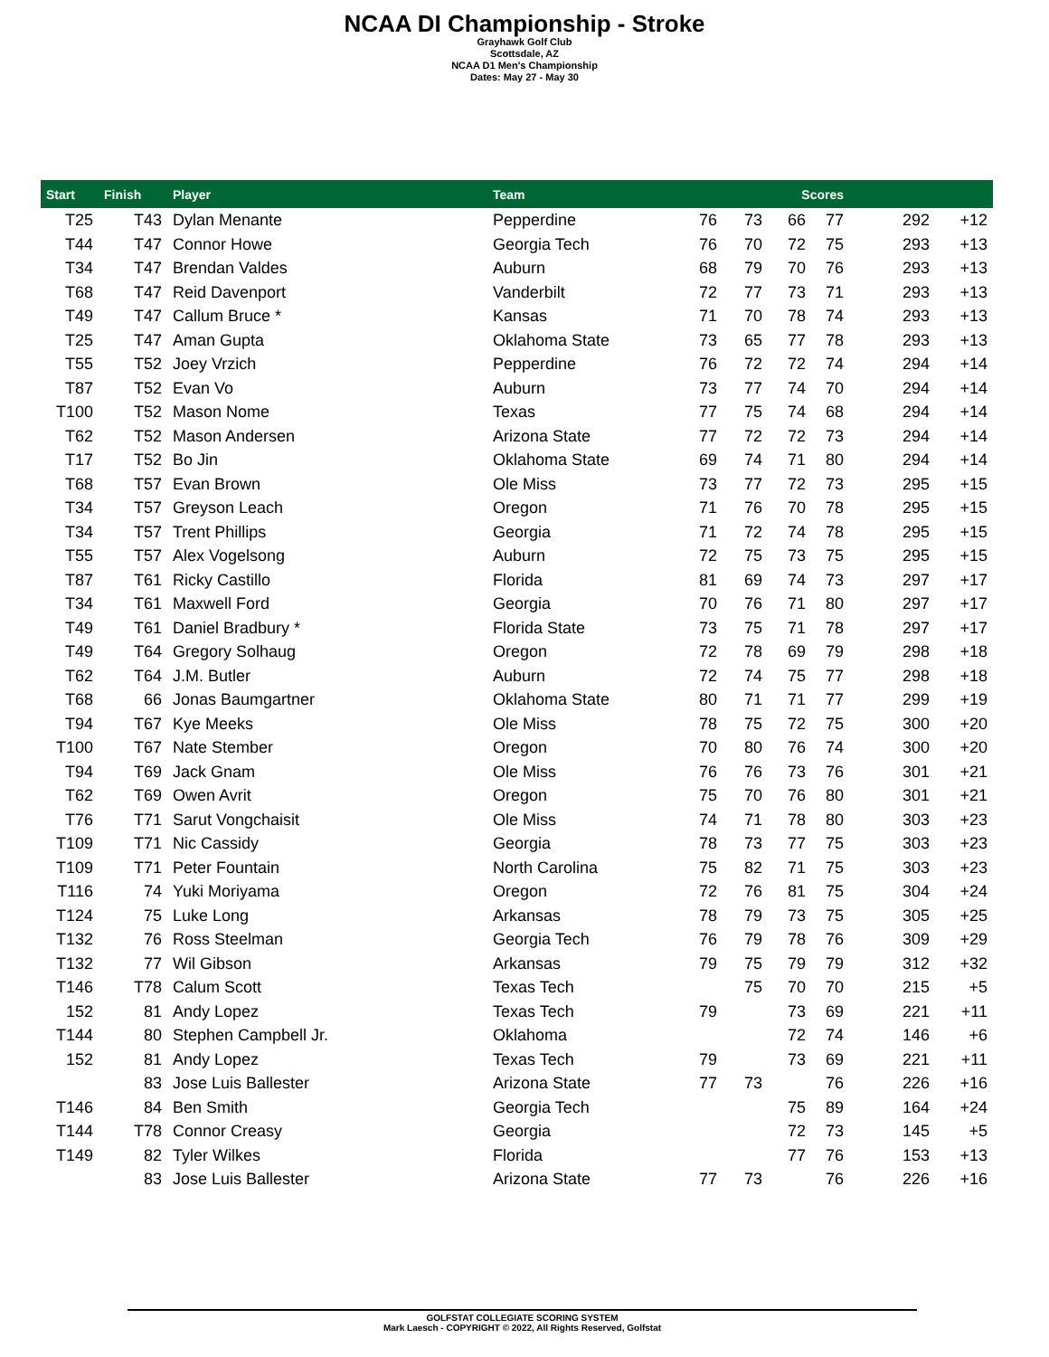NCAA DI Championship - Stroke
Grayhawk Golf Club
Scottsdale, AZ
NCAA D1 Men's Championship
Dates: May 27 - May 30
| Start | Finish | Player | Team | | | Scores | | | |
| --- | --- | --- | --- | --- | --- | --- | --- | --- | --- |
| T25 | T43 | Dylan Menante | Pepperdine | 76 | 73 | 66 | 77 | 292 | +12 |
| T44 | T47 | Connor Howe | Georgia Tech | 76 | 70 | 72 | 75 | 293 | +13 |
| T34 | T47 | Brendan Valdes | Auburn | 68 | 79 | 70 | 76 | 293 | +13 |
| T68 | T47 | Reid Davenport | Vanderbilt | 72 | 77 | 73 | 71 | 293 | +13 |
| T49 | T47 | Callum Bruce * | Kansas | 71 | 70 | 78 | 74 | 293 | +13 |
| T25 | T47 | Aman Gupta | Oklahoma State | 73 | 65 | 77 | 78 | 293 | +13 |
| T55 | T52 | Joey Vrzich | Pepperdine | 76 | 72 | 72 | 74 | 294 | +14 |
| T87 | T52 | Evan Vo | Auburn | 73 | 77 | 74 | 70 | 294 | +14 |
| T100 | T52 | Mason Nome | Texas | 77 | 75 | 74 | 68 | 294 | +14 |
| T62 | T52 | Mason Andersen | Arizona State | 77 | 72 | 72 | 73 | 294 | +14 |
| T17 | T52 | Bo Jin | Oklahoma State | 69 | 74 | 71 | 80 | 294 | +14 |
| T68 | T57 | Evan Brown | Ole Miss | 73 | 77 | 72 | 73 | 295 | +15 |
| T34 | T57 | Greyson Leach | Oregon | 71 | 76 | 70 | 78 | 295 | +15 |
| T34 | T57 | Trent Phillips | Georgia | 71 | 72 | 74 | 78 | 295 | +15 |
| T55 | T57 | Alex Vogelsong | Auburn | 72 | 75 | 73 | 75 | 295 | +15 |
| T87 | T61 | Ricky Castillo | Florida | 81 | 69 | 74 | 73 | 297 | +17 |
| T34 | T61 | Maxwell Ford | Georgia | 70 | 76 | 71 | 80 | 297 | +17 |
| T49 | T61 | Daniel Bradbury * | Florida State | 73 | 75 | 71 | 78 | 297 | +17 |
| T49 | T64 | Gregory Solhaug | Oregon | 72 | 78 | 69 | 79 | 298 | +18 |
| T62 | T64 | J.M. Butler | Auburn | 72 | 74 | 75 | 77 | 298 | +18 |
| T68 | 66 | Jonas Baumgartner | Oklahoma State | 80 | 71 | 71 | 77 | 299 | +19 |
| T94 | T67 | Kye Meeks | Ole Miss | 78 | 75 | 72 | 75 | 300 | +20 |
| T100 | T67 | Nate Stember | Oregon | 70 | 80 | 76 | 74 | 300 | +20 |
| T94 | T69 | Jack Gnam | Ole Miss | 76 | 76 | 73 | 76 | 301 | +21 |
| T62 | T69 | Owen Avrit | Oregon | 75 | 70 | 76 | 80 | 301 | +21 |
| T76 | T71 | Sarut Vongchaisit | Ole Miss | 74 | 71 | 78 | 80 | 303 | +23 |
| T109 | T71 | Nic Cassidy | Georgia | 78 | 73 | 77 | 75 | 303 | +23 |
| T109 | T71 | Peter Fountain | North Carolina | 75 | 82 | 71 | 75 | 303 | +23 |
| T116 | 74 | Yuki Moriyama | Oregon | 72 | 76 | 81 | 75 | 304 | +24 |
| T124 | 75 | Luke Long | Arkansas | 78 | 79 | 73 | 75 | 305 | +25 |
| T132 | 76 | Ross Steelman | Georgia Tech | 76 | 79 | 78 | 76 | 309 | +29 |
| T132 | 77 | Wil Gibson | Arkansas | 79 | 75 | 79 | 79 | 312 | +32 |
| T146 | T78 | Calum Scott | Texas Tech | | 75 | 70 | 70 | 215 | +5 |
| 152 | 81 | Andy Lopez | Texas Tech | 79 | | 73 | 69 | 221 | +11 |
| T144 | 80 | Stephen Campbell Jr. | Oklahoma | | | 72 | 74 | 146 | +6 |
| 152 | 81 | Andy Lopez | Texas Tech | 79 | | 73 | 69 | 221 | +11 |
| | 83 | Jose Luis Ballester | Arizona State | 77 | 73 | | 76 | 226 | +16 |
| T146 | 84 | Ben Smith | Georgia Tech | | | 75 | 89 | 164 | +24 |
| T144 | T78 | Connor Creasy | Georgia | | | 72 | 73 | 145 | +5 |
| T149 | 82 | Tyler Wilkes | Florida | | | 77 | 76 | 153 | +13 |
| | 83 | Jose Luis Ballester | Arizona State | 77 | 73 | | 76 | 226 | +16 |
GOLFSTAT COLLEGIATE SCORING SYSTEM
Mark Laesch - COPYRIGHT © 2022, All Rights Reserved, Golfstat